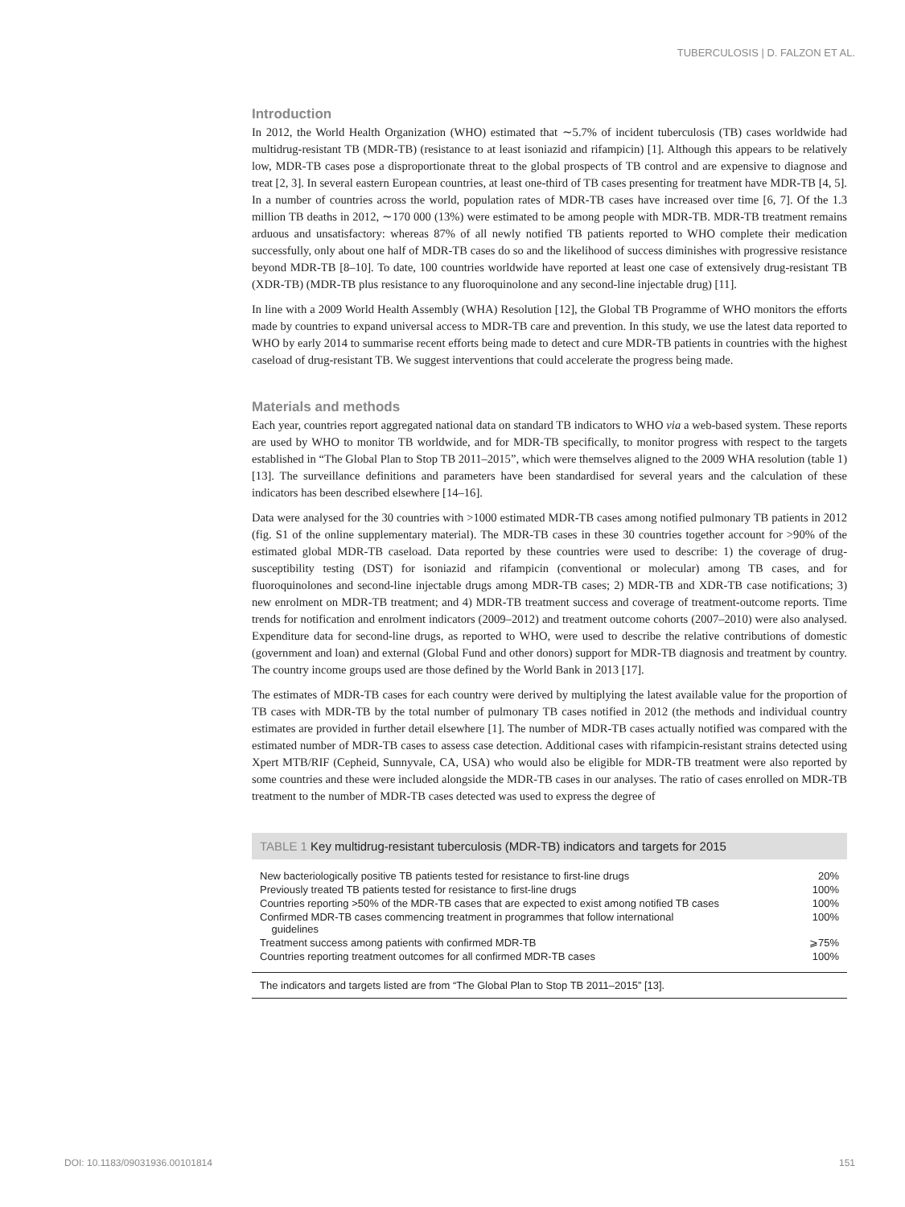TUBERCULOSIS | D. FALZON ET AL.
Introduction
In 2012, the World Health Organization (WHO) estimated that ∼5.7% of incident tuberculosis (TB) cases worldwide had multidrug-resistant TB (MDR-TB) (resistance to at least isoniazid and rifampicin) [1]. Although this appears to be relatively low, MDR-TB cases pose a disproportionate threat to the global prospects of TB control and are expensive to diagnose and treat [2, 3]. In several eastern European countries, at least one-third of TB cases presenting for treatment have MDR-TB [4, 5]. In a number of countries across the world, population rates of MDR-TB cases have increased over time [6, 7]. Of the 1.3 million TB deaths in 2012, ∼170 000 (13%) were estimated to be among people with MDR-TB. MDR-TB treatment remains arduous and unsatisfactory: whereas 87% of all newly notified TB patients reported to WHO complete their medication successfully, only about one half of MDR-TB cases do so and the likelihood of success diminishes with progressive resistance beyond MDR-TB [8–10]. To date, 100 countries worldwide have reported at least one case of extensively drug-resistant TB (XDR-TB) (MDR-TB plus resistance to any fluoroquinolone and any second-line injectable drug) [11].
In line with a 2009 World Health Assembly (WHA) Resolution [12], the Global TB Programme of WHO monitors the efforts made by countries to expand universal access to MDR-TB care and prevention. In this study, we use the latest data reported to WHO by early 2014 to summarise recent efforts being made to detect and cure MDR-TB patients in countries with the highest caseload of drug-resistant TB. We suggest interventions that could accelerate the progress being made.
Materials and methods
Each year, countries report aggregated national data on standard TB indicators to WHO via a web-based system. These reports are used by WHO to monitor TB worldwide, and for MDR-TB specifically, to monitor progress with respect to the targets established in “The Global Plan to Stop TB 2011–2015”, which were themselves aligned to the 2009 WHA resolution (table 1) [13]. The surveillance definitions and parameters have been standardised for several years and the calculation of these indicators has been described elsewhere [14–16].
Data were analysed for the 30 countries with >1000 estimated MDR-TB cases among notified pulmonary TB patients in 2012 (fig. S1 of the online supplementary material). The MDR-TB cases in these 30 countries together account for >90% of the estimated global MDR-TB caseload. Data reported by these countries were used to describe: 1) the coverage of drug-susceptibility testing (DST) for isoniazid and rifampicin (conventional or molecular) among TB cases, and for fluoroquinolones and second-line injectable drugs among MDR-TB cases; 2) MDR-TB and XDR-TB case notifications; 3) new enrolment on MDR-TB treatment; and 4) MDR-TB treatment success and coverage of treatment-outcome reports. Time trends for notification and enrolment indicators (2009–2012) and treatment outcome cohorts (2007–2010) were also analysed. Expenditure data for second-line drugs, as reported to WHO, were used to describe the relative contributions of domestic (government and loan) and external (Global Fund and other donors) support for MDR-TB diagnosis and treatment by country. The country income groups used are those defined by the World Bank in 2013 [17].
The estimates of MDR-TB cases for each country were derived by multiplying the latest available value for the proportion of TB cases with MDR-TB by the total number of pulmonary TB cases notified in 2012 (the methods and individual country estimates are provided in further detail elsewhere [1]. The number of MDR-TB cases actually notified was compared with the estimated number of MDR-TB cases to assess case detection. Additional cases with rifampicin-resistant strains detected using Xpert MTB/RIF (Cepheid, Sunnyvale, CA, USA) who would also be eligible for MDR-TB treatment were also reported by some countries and these were included alongside the MDR-TB cases in our analyses. The ratio of cases enrolled on MDR-TB treatment to the number of MDR-TB cases detected was used to express the degree of
TABLE 1 Key multidrug-resistant tuberculosis (MDR-TB) indicators and targets for 2015
| New bacteriologically positive TB patients tested for resistance to first-line drugs | 20% |
| Previously treated TB patients tested for resistance to first-line drugs | 100% |
| Countries reporting >50% of the MDR-TB cases that are expected to exist among notified TB cases | 100% |
| Confirmed MDR-TB cases commencing treatment in programmes that follow international guidelines | 100% |
| Treatment success among patients with confirmed MDR-TB | ⩾75% |
| Countries reporting treatment outcomes for all confirmed MDR-TB cases | 100% |
The indicators and targets listed are from “The Global Plan to Stop TB 2011–2015” [13].
DOI: 10.1183/09031936.00101814 151